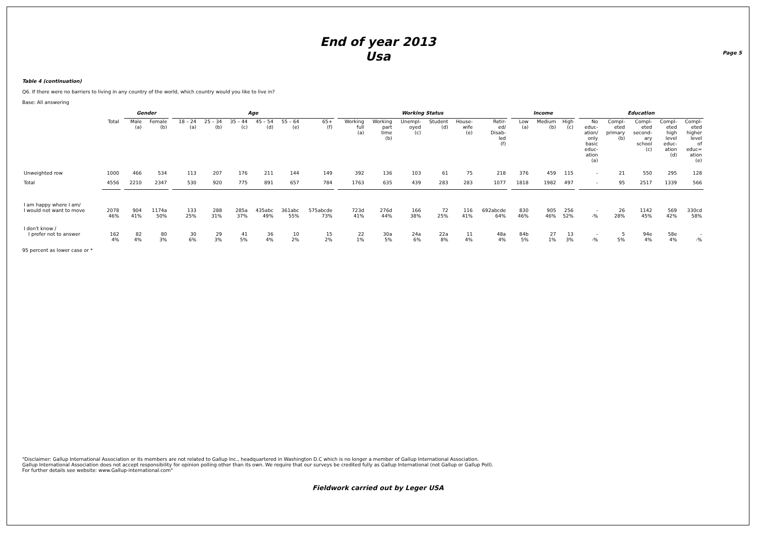End of year 2013
Usa
Page 5
Table 4 (continuation)
Q6. If there were no barriers to living in any country of the world, which country would you like to live in?
Base: All answering
| | | | Gender | | | Age | | | | | | | Working Status | | | | | | | Income | | | | Education | | | | |
| --- | --- | --- | --- | --- | --- | --- | --- | --- | --- | --- | --- | --- | --- | --- | --- | --- | --- | --- | --- | --- | --- | --- | --- | --- | --- | --- | --- | --- |
| | Total | | Male (a) | Female (b) | | 18 – 24 (a) | 25 – 34 (b) | 35 – 44 (c) | 45 – 54 (d) | 55 – 64 (e) | 65+ (f) | | Working full (a) | Working part time (b) | Unempl- oyed (c) | Student (d) | House- wife (e) | Retir- ed/ Disab- led (f) | | Low (a) | Medium (b) | High (c) | | No educ- ation/ only basic educ- ation (a) | Compl- eted primary (b) | Compl- eted second- ary school (c) | Compl- eted high level educ- ation (d) | Compl- eted higher level of educ= ation (e) |
| Unweighted row | 1000 | | 466 | 534 | | 113 | 207 | 176 | 211 | 144 | 149 | | 392 | 136 | 103 | 61 | 75 | 218 | | 376 | 459 | 115 | | - | 21 | 550 | 295 | 128 |
| Total | 4556 | | 2210 | 2347 | | 530 | 920 | 775 | 891 | 657 | 784 | | 1763 | 635 | 439 | 283 | 283 | 1077 | | 1818 | 1982 | 497 | | - | 95 | 2517 | 1339 | 566 |
| I am happy where I am/ I would not want to move | 2078 46% | | 904 41% | 1174a 50% | | 133 25% | 288 31% | 285a 37% | 435abc 49% | 361abc 55% | 575abcde 73% | | 723d 41% | 276d 44% | 166 38% | 72 25% | 116 41% | 692abcde 64% | | 830 46% | 905 46% | 256 52% | | - -% | 26 28% | 1142 45% | 569 42% | 330cd 58% |
| I don't know / I prefer not to answer | 162 4% | | 82 4% | 80 3% | | 30 6% | 29 3% | 41 5% | 36 4% | 10 2% | 15 2% | | 22 1% | 30a 5% | 24a 6% | 22a 8% | 11 4% | 48a 4% | | 84b 5% | 27 1% | 13 3% | | - -% | 5 5% | 94e 4% | 58e 4% | - -% |
95 percent as lower case or *
"Disclaimer: Gallup International Association or its members are not related to Gallup Inc., headquartered in Washington D.C which is no longer a member of Gallup International Association.
Gallup International Association does not accept responsibility for opinion polling other than its own. We require that our surveys be credited fully as Gallup International (not Gallup or Gallup Poll).
For further details see website: www.Gallup-international.com"
Fieldwork carried out by Leger USA